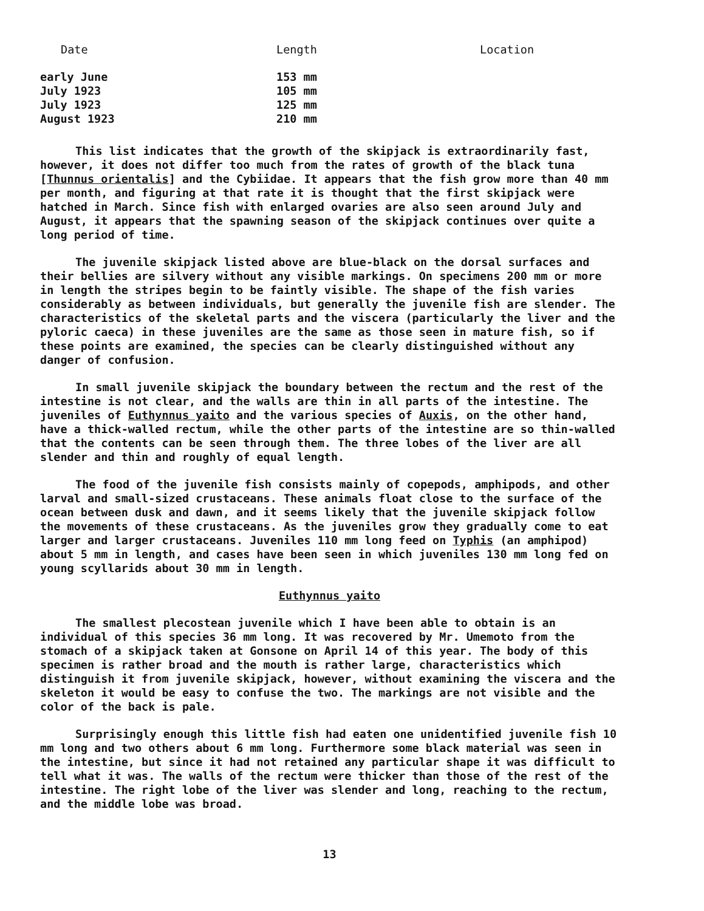| Date | Length | Location |
| --- | --- | --- |
| early June | 153 mm | |
| July 1923 | 105 mm | |
| July 1923 | 125 mm | |
| August 1923 | 210 mm | |
This list indicates that the growth of the skipjack is extraordinarily fast, however, it does not differ too much from the rates of growth of the black tuna [Thunnus orientalis] and the Cybiidae. It appears that the fish grow more than 40 mm per month, and figuring at that rate it is thought that the first skipjack were hatched in March. Since fish with enlarged ovaries are also seen around July and August, it appears that the spawning season of the skipjack continues over quite a long period of time.
The juvenile skipjack listed above are blue-black on the dorsal surfaces and their bellies are silvery without any visible markings. On specimens 200 mm or more in length the stripes begin to be faintly visible. The shape of the fish varies considerably as between individuals, but generally the juvenile fish are slender. The characteristics of the skeletal parts and the viscera (particularly the liver and the pyloric caeca) in these juveniles are the same as those seen in mature fish, so if these points are examined, the species can be clearly distinguished without any danger of confusion.
In small juvenile skipjack the boundary between the rectum and the rest of the intestine is not clear, and the walls are thin in all parts of the intestine. The juveniles of Euthynnus yaito and the various species of Auxis, on the other hand, have a thick-walled rectum, while the other parts of the intestine are so thin-walled that the contents can be seen through them. The three lobes of the liver are all slender and thin and roughly of equal length.
The food of the juvenile fish consists mainly of copepods, amphipods, and other larval and small-sized crustaceans. These animals float close to the surface of the ocean between dusk and dawn, and it seems likely that the juvenile skipjack follow the movements of these crustaceans. As the juveniles grow they gradually come to eat larger and larger crustaceans. Juveniles 110 mm long feed on Typhis (an amphipod) about 5 mm in length, and cases have been seen in which juveniles 130 mm long fed on young scyllarids about 30 mm in length.
Euthynnus yaito
The smallest plecostean juvenile which I have been able to obtain is an individual of this species 36 mm long. It was recovered by Mr. Umemoto from the stomach of a skipjack taken at Gonsone on April 14 of this year. The body of this specimen is rather broad and the mouth is rather large, characteristics which distinguish it from juvenile skipjack, however, without examining the viscera and the skeleton it would be easy to confuse the two. The markings are not visible and the color of the back is pale.
Surprisingly enough this little fish had eaten one unidentified juvenile fish 10 mm long and two others about 6 mm long. Furthermore some black material was seen in the intestine, but since it had not retained any particular shape it was difficult to tell what it was. The walls of the rectum were thicker than those of the rest of the intestine. The right lobe of the liver was slender and long, reaching to the rectum, and the middle lobe was broad.
13